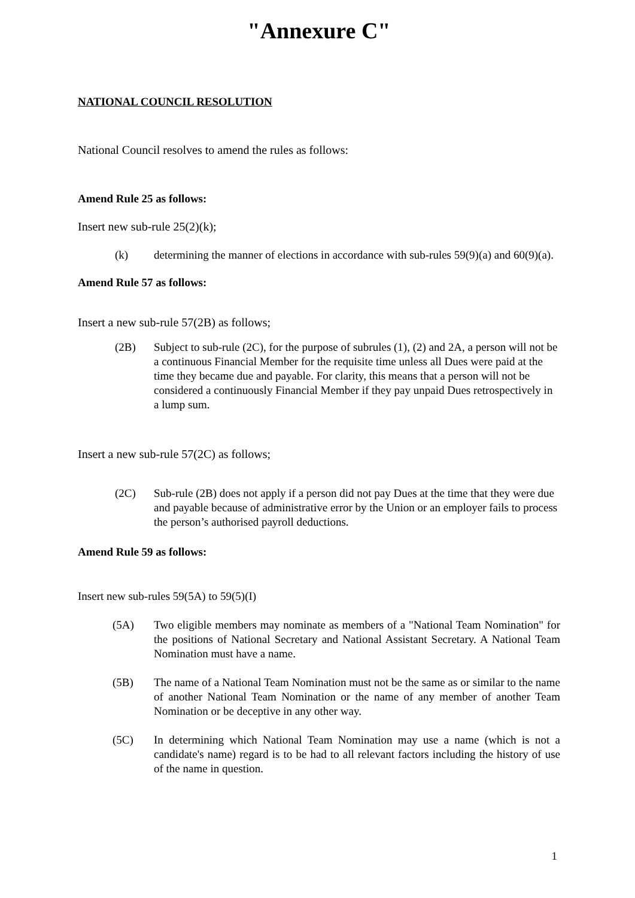"Annexure C"
NATIONAL COUNCIL RESOLUTION
National Council resolves to amend the rules as follows:
Amend Rule 25 as follows:
Insert new sub-rule 25(2)(k);
(k) determining the manner of elections in accordance with sub-rules 59(9)(a) and 60(9)(a).
Amend Rule 57 as follows:
Insert a new sub-rule 57(2B) as follows;
(2B) Subject to sub-rule (2C), for the purpose of subrules (1), (2) and 2A, a person will not be a continuous Financial Member for the requisite time unless all Dues were paid at the time they became due and payable. For clarity, this means that a person will not be considered a continuously Financial Member if they pay unpaid Dues retrospectively in a lump sum.
Insert a new sub-rule 57(2C) as follows;
(2C) Sub-rule (2B) does not apply if a person did not pay Dues at the time that they were due and payable because of administrative error by the Union or an employer fails to process the person’s authorised payroll deductions.
Amend Rule 59 as follows:
Insert new sub-rules 59(5A) to 59(5)(I)
(5A) Two eligible members may nominate as members of a "National Team Nomination" for the positions of National Secretary and National Assistant Secretary. A National Team Nomination must have a name.
(5B) The name of a National Team Nomination must not be the same as or similar to the name of another National Team Nomination or the name of any member of another Team Nomination or be deceptive in any other way.
(5C) In determining which National Team Nomination may use a name (which is not a candidate's name) regard is to be had to all relevant factors including the history of use of the name in question.
1